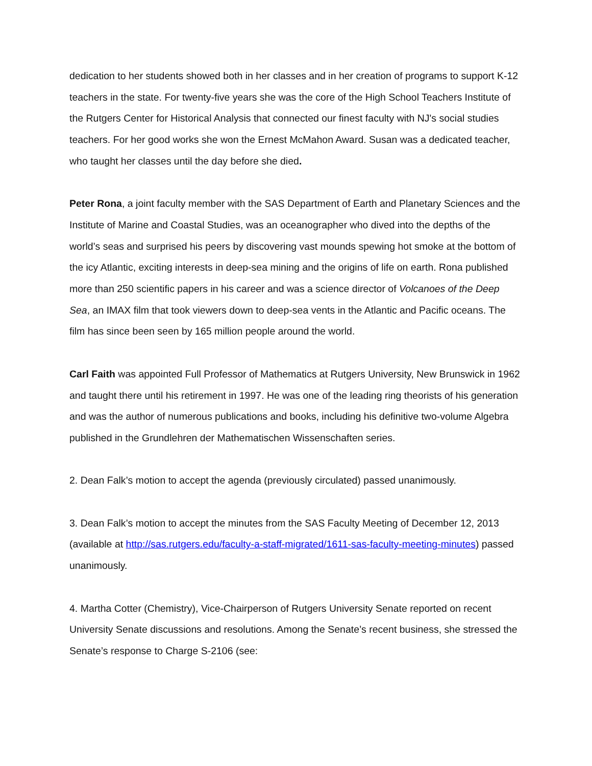dedication to her students showed both in her classes and in her creation of programs to support K-12 teachers in the state. For twenty-five years she was the core of the High School Teachers Institute of the Rutgers Center for Historical Analysis that connected our finest faculty with NJ's social studies teachers. For her good works she won the Ernest McMahon Award. Susan was a dedicated teacher, who taught her classes until the day before she died.
Peter Rona, a joint faculty member with the SAS Department of Earth and Planetary Sciences and the Institute of Marine and Coastal Studies, was an oceanographer who dived into the depths of the world’s seas and surprised his peers by discovering vast mounds spewing hot smoke at the bottom of the icy Atlantic, exciting interests in deep-sea mining and the origins of life on earth. Rona published more than 250 scientific papers in his career and was a science director of Volcanoes of the Deep Sea, an IMAX film that took viewers down to deep-sea vents in the Atlantic and Pacific oceans. The film has since been seen by 165 million people around the world.
Carl Faith was appointed Full Professor of Mathematics at Rutgers University, New Brunswick in 1962 and taught there until his retirement in 1997. He was one of the leading ring theorists of his generation and was the author of numerous publications and books, including his definitive two-volume Algebra published in the Grundlehren der Mathematischen Wissenschaften series.
2. Dean Falk’s motion to accept the agenda (previously circulated) passed unanimously.
3. Dean Falk’s motion to accept the minutes from the SAS Faculty Meeting of December 12, 2013 (available at http://sas.rutgers.edu/faculty-a-staff-migrated/1611-sas-faculty-meeting-minutes) passed unanimously.
4. Martha Cotter (Chemistry), Vice-Chairperson of Rutgers University Senate reported on recent University Senate discussions and resolutions. Among the Senate’s recent business, she stressed the Senate’s response to Charge S-2106 (see: